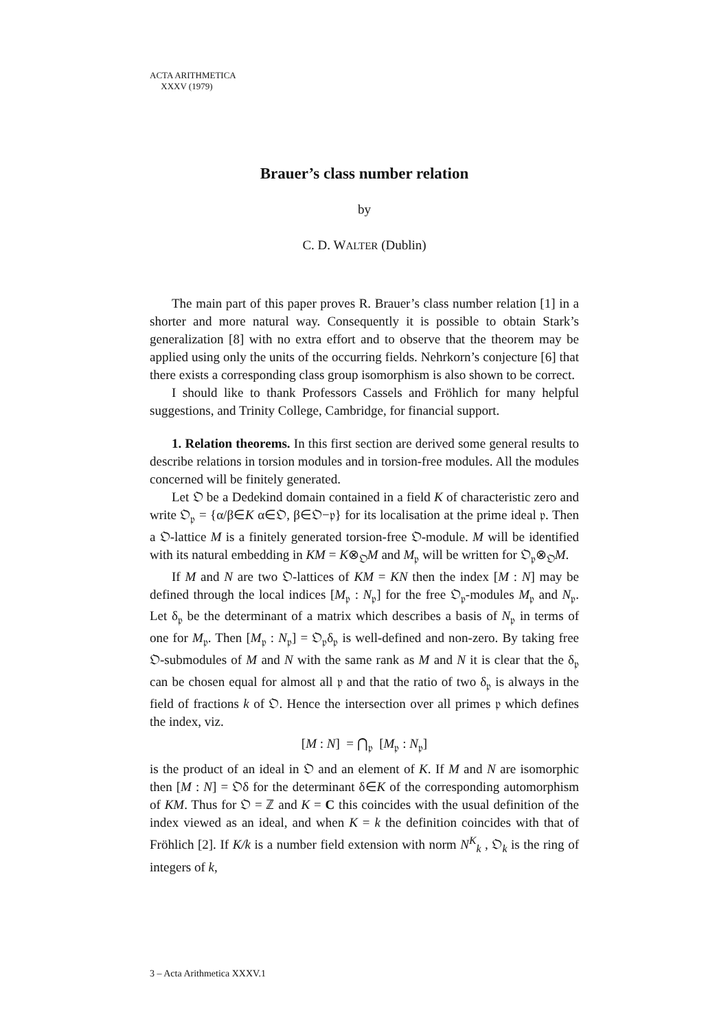ACTA ARITHMETICA
XXXV (1979)
Brauer’s class number relation
by
C. D. WALTER (Dublin)
The main part of this paper proves R. Brauer’s class number relation [1] in a shorter and more natural way. Consequently it is possible to obtain Stark’s generalization [8] with no extra effort and to observe that the theorem may be applied using only the units of the occurring fields. Nehrkorn’s conjecture [6] that there exists a corresponding class group isomorphism is also shown to be correct.
I should like to thank Professors Cassels and Fröhlich for many helpful suggestions, and Trinity College, Cambridge, for financial support.
1. Relation theorems. In this first section are derived some general results to describe relations in torsion modules and in torsion-free modules. All the modules concerned will be finitely generated.
Let 𝔒 be a Dedekind domain contained in a field K of characteristic zero and write 𝔒<sub>𝔭</sub> = {α/β∈K α∈𝔒, β∈𝔒−𝔭} for its localisation at the prime ideal 𝔭. Then a 𝔒-lattice M is a finitely generated torsion-free 𝔒-module. M will be identified with its natural embedding in KM = K⊗<sub>𝔒</sub>M and M<sub>𝔭</sub> will be written for 𝔒<sub>𝔭</sub>⊗<sub>𝔒</sub>M.
If M and N are two 𝔒-lattices of KM = KN then the index [M : N] may be defined through the local indices [M<sub>𝔭</sub> : N<sub>𝔭</sub>] for the free 𝔒<sub>𝔭</sub>-modules M<sub>𝔭</sub> and N<sub>𝔭</sub>. Let δ<sub>𝔭</sub> be the determinant of a matrix which describes a basis of N<sub>𝔭</sub> in terms of one for M<sub>𝔭</sub>. Then [M<sub>𝔭</sub> : N<sub>𝔭</sub>] = 𝔒<sub>𝔭</sub>δ<sub>𝔭</sub> is well-defined and non-zero. By taking free 𝔒-submodules of M and N with the same rank as M and N it is clear that the δ<sub>𝔭</sub> can be chosen equal for almost all 𝔭 and that the ratio of two δ<sub>𝔭</sub> is always in the field of fractions k of 𝔒. Hence the intersection over all primes 𝔭 which defines the index, viz.
[M : N] = ⋂<sub>𝔭</sub> [M<sub>𝔭</sub> : N<sub>𝔭</sub>]
is the product of an ideal in 𝔒 and an element of K. If M and N are isomorphic then [M : N] = 𝔒δ for the determinant δ∈K of the corresponding automorphism of KM. Thus for 𝔒 = ℤ and K = C this coincides with the usual definition of the index viewed as an ideal, and when K = k the definition coincides with that of Fröhlich [2]. If K/k is a number field extension with norm N<sup>K</sup><sub>k</sub> , 𝔒<sub>k</sub> is the ring of integers of k,
3 – Acta Arithmetica XXXV.1